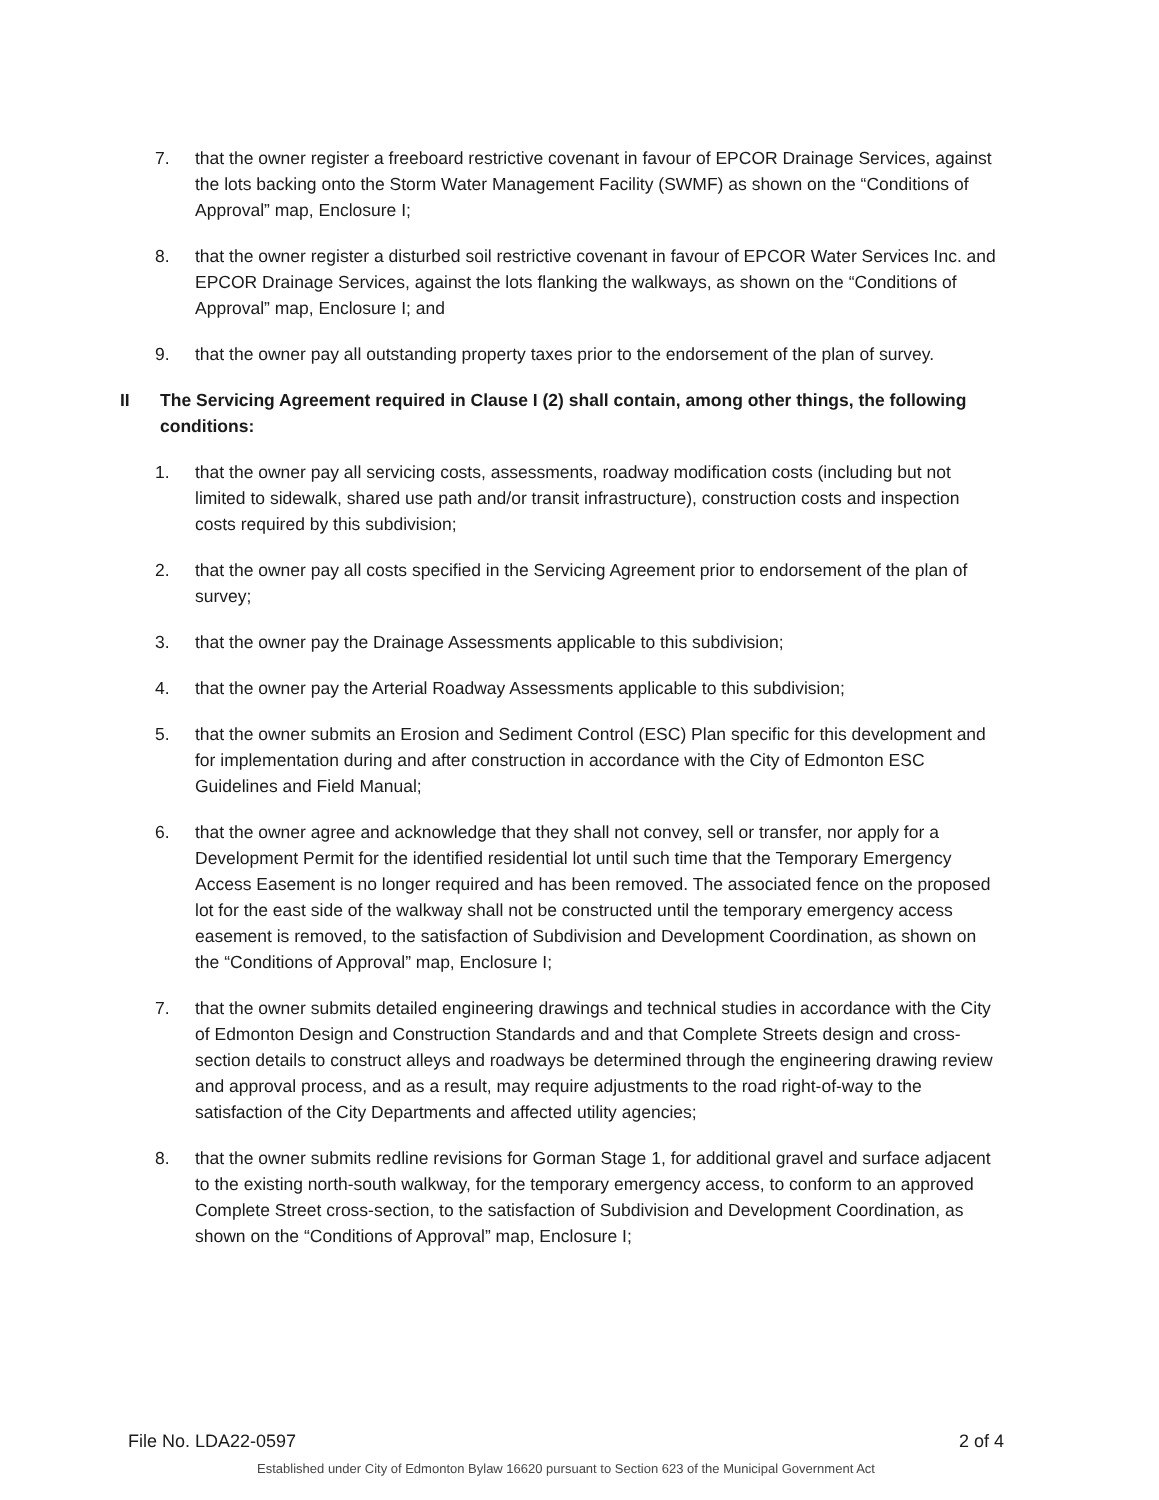7. that the owner register a freeboard restrictive covenant in favour of EPCOR Drainage Services, against the lots backing onto the Storm Water Management Facility (SWMF) as shown on the “Conditions of Approval” map, Enclosure I;
8. that the owner register a disturbed soil restrictive covenant in favour of EPCOR Water Services Inc. and EPCOR Drainage Services, against the lots flanking the walkways, as shown on the “Conditions of Approval” map, Enclosure I; and
9. that the owner pay all outstanding property taxes prior to the endorsement of the plan of survey.
II The Servicing Agreement required in Clause I (2) shall contain, among other things, the following conditions:
1. that the owner pay all servicing costs, assessments, roadway modification costs (including but not limited to sidewalk, shared use path and/or transit infrastructure), construction costs and inspection costs required by this subdivision;
2. that the owner pay all costs specified in the Servicing Agreement prior to endorsement of the plan of survey;
3. that the owner pay the Drainage Assessments applicable to this subdivision;
4. that the owner pay the Arterial Roadway Assessments applicable to this subdivision;
5. that the owner submits an Erosion and Sediment Control (ESC) Plan specific for this development and for implementation during and after construction in accordance with the City of Edmonton ESC Guidelines and Field Manual;
6. that the owner agree and acknowledge that they shall not convey, sell or transfer, nor apply for a Development Permit for the identified residential lot until such time that the Temporary Emergency Access Easement is no longer required and has been removed. The associated fence on the proposed lot for the east side of the walkway shall not be constructed until the temporary emergency access easement is removed, to the satisfaction of Subdivision and Development Coordination, as shown on the “Conditions of Approval” map, Enclosure I;
7. that the owner submits detailed engineering drawings and technical studies in accordance with the City of Edmonton Design and Construction Standards and and that Complete Streets design and cross-section details to construct alleys and roadways be determined through the engineering drawing review and approval process, and as a result, may require adjustments to the road right-of-way to the satisfaction of the City Departments and affected utility agencies;
8. that the owner submits redline revisions for Gorman Stage 1, for additional gravel and surface adjacent to the existing north-south walkway, for the temporary emergency access, to conform to an approved Complete Street cross-section, to the satisfaction of Subdivision and Development Coordination, as shown on the “Conditions of Approval” map, Enclosure I;
File No. LDA22-0597 2 of 4
Established under City of Edmonton Bylaw 16620 pursuant to Section 623 of the Municipal Government Act